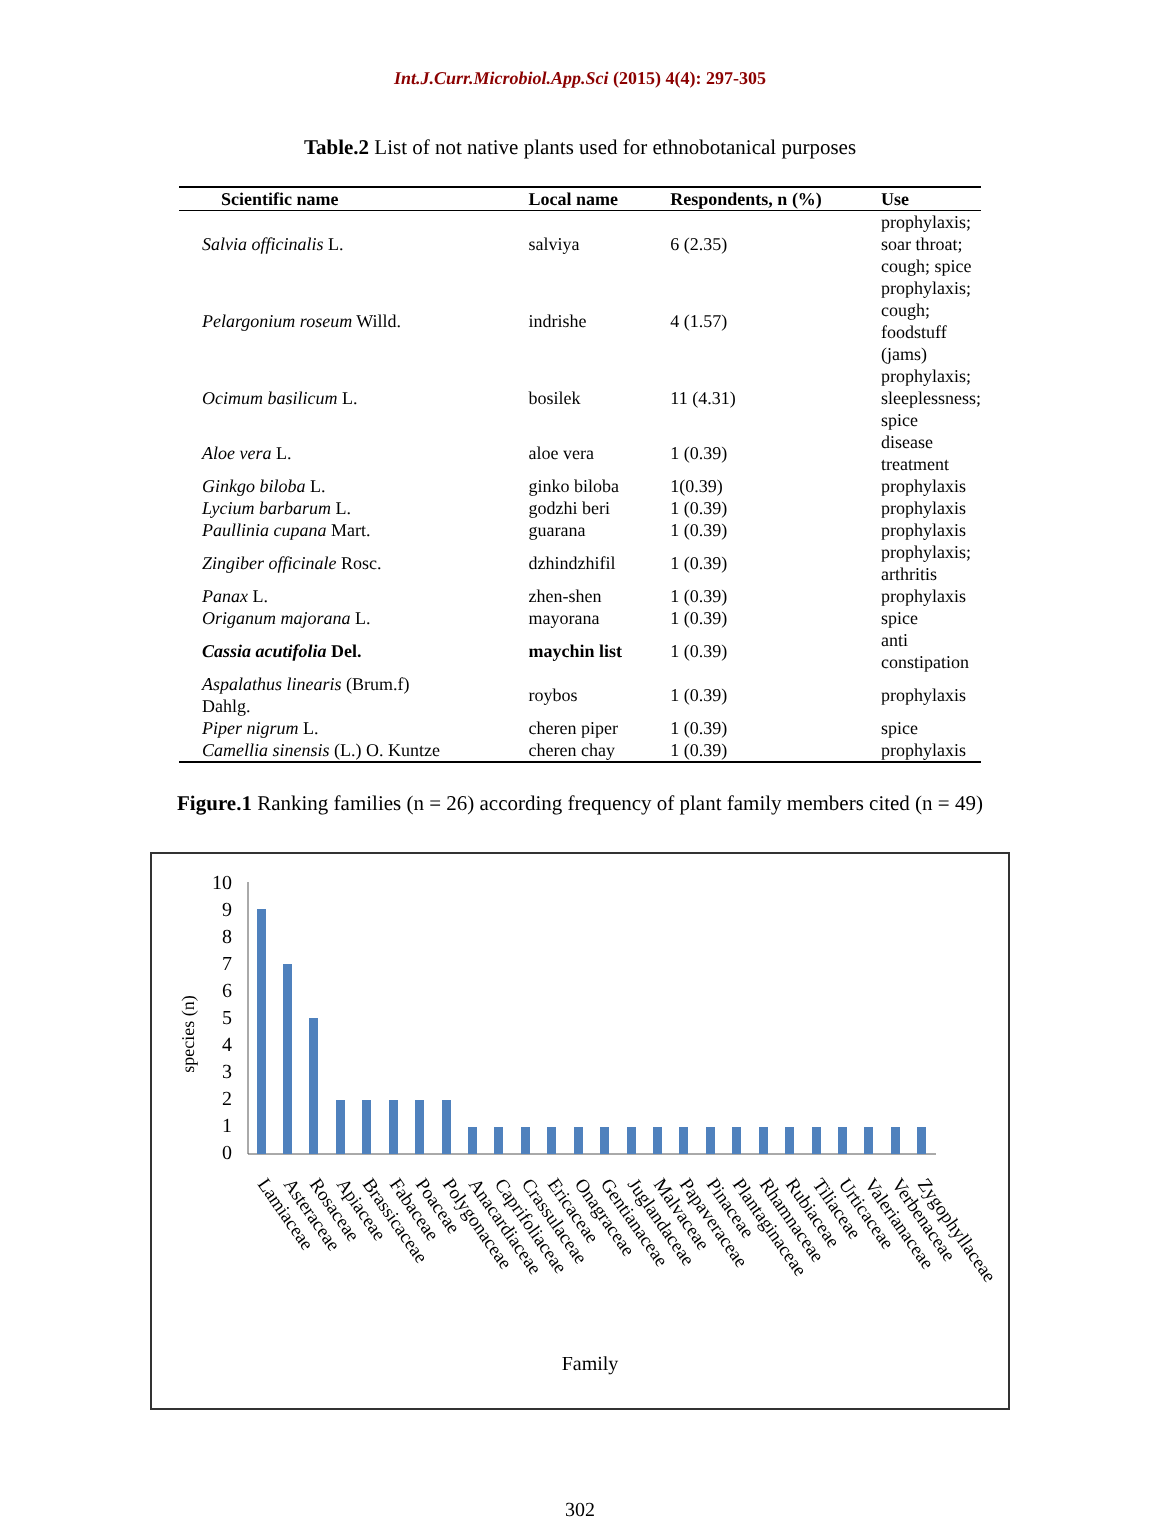Int.J.Curr.Microbiol.App.Sci (2015) 4(4): 297-305
Table.2 List of not native plants used for ethnobotanical purposes
| Scientific name | Local name | Respondents, n (%) | Use |
| --- | --- | --- | --- |
| Salvia officinalis L. | salviya | 6 (2.35) | prophylaxis; soar throat; cough; spice |
| Pelargonium roseum Willd. | indrishe | 4 (1.57) | prophylaxis; cough; foodstuff (jams) |
| Ocimum basilicum L. | bosilek | 11 (4.31) | prophylaxis; sleeplessness; spice |
| Aloe vera L. | aloe vera | 1 (0.39) | disease treatment |
| Ginkgo biloba L. | ginko biloba | 1(0.39) | prophylaxis |
| Lycium barbarum L. | godzhi beri | 1 (0.39) | prophylaxis |
| Paullinia cupana Mart. | guarana | 1 (0.39) | prophylaxis |
| Zingiber officinale Rosc. | dzhindzhifil | 1 (0.39) | prophylaxis; arthritis |
| Panax L. | zhen-shen | 1 (0.39) | prophylaxis |
| Origanum majorana L. | mayorana | 1 (0.39) | spice |
| Cassia acutifolia Del. | maychin list | 1 (0.39) | anti constipation |
| Aspalathus linearis (Brum.f) Dahlg. | roybos | 1 (0.39) | prophylaxis |
| Piper nigrum L. | cheren piper | 1 (0.39) | spice |
| Camellia sinensis (L.) O. Kuntze | cheren chay | 1 (0.39) | prophylaxis |
Figure.1 Ranking families (n = 26) according frequency of plant family members cited (n = 49)
10
9
8
7
6
5
4
3
2
1
0
species (n)
Lamiaceae
Asteraceae
Rosaceae
Apiaceae
Brassicaceae
Fabaceae
Poaceae
Polygonaceae
Anacardiaceae
Caprifoliaceae
Crassulaceae
Ericaceae
Onagraceae
Gentianaceae
Juglandaceae
Malvaceae
Papaveraceae
Pinaceae
Plantaginaceae
Rhamnaceae
Rubiaceae
Tiliaceae
Urticaceae
Valerianaceae
Verbenaceae
Zygophyllaceae
Family
302